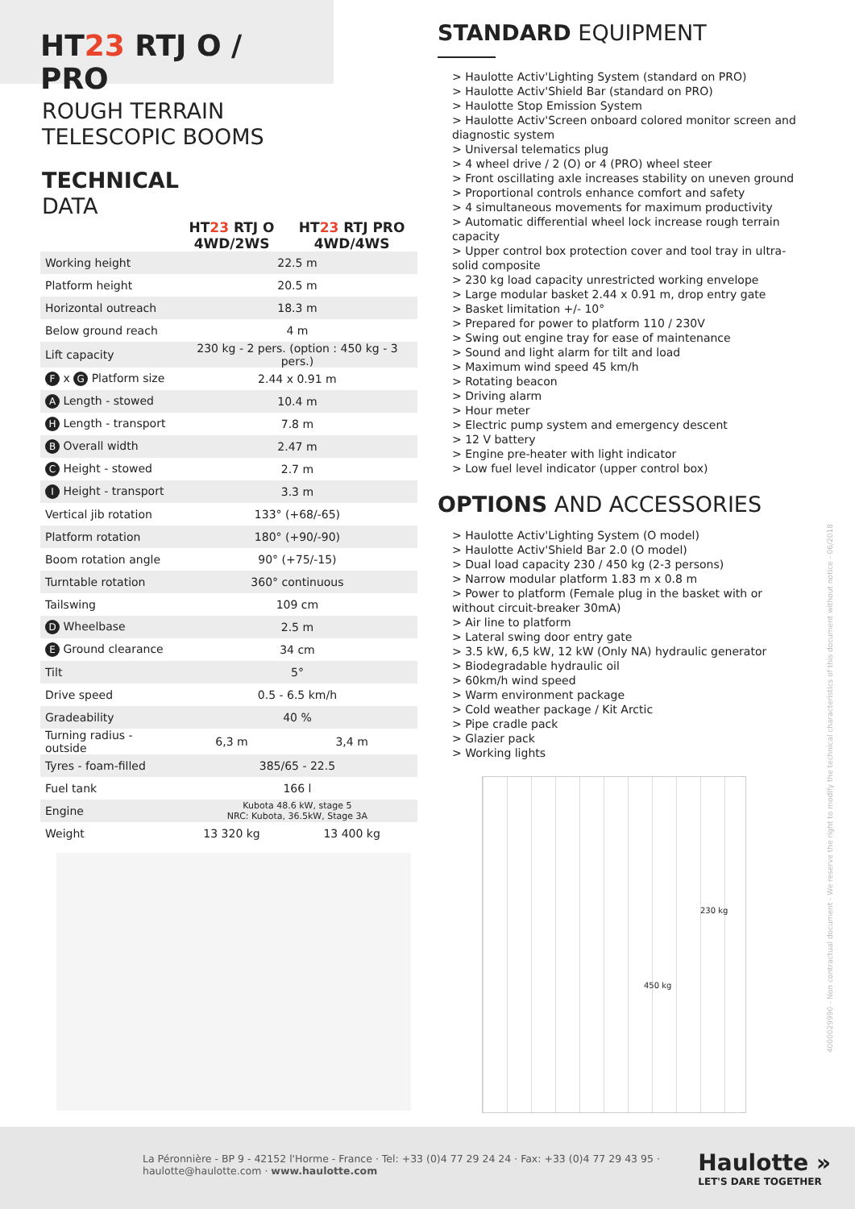HT23 RTJ O / PRO
ROUGH TERRAIN
TELESCOPIC BOOMS
TECHNICAL
DATA
| | HT 23 RTJ O 4WD/2WS | HT 23 RTJ PRO 4WD/4WS |
| --- | --- | --- |
| Working height | 22.5 m | |
| Platform height | 20.5 m | |
| Horizontal outreach | 18.3 m | |
| Below ground reach | 4 m | |
| Lift capacity | 230 kg - 2 pers. (option : 450 kg - 3 pers.) | |
| F x G Platform size | 2.44 x 0.91 m | |
| A Length - stowed | 10.4 m | |
| H Length - transport | 7.8 m | |
| B Overall width | 2.47 m | |
| C Height - stowed | 2.7 m | |
| I Height - transport | 3.3 m | |
| Vertical jib rotation | 133° (+68/-65) | |
| Platform rotation | 180° (+90/-90) | |
| Boom rotation angle | 90° (+75/-15) | |
| Turntable rotation | 360° continuous | |
| Tailswing | 109 cm | |
| D Wheelbase | 2.5 m | |
| E Ground clearance | 34 cm | |
| Tilt | 5° | |
| Drive speed | 0.5 - 6.5 km/h | |
| Gradeability | 40 % | |
| Turning radius - outside | 6,3 m | 3,4 m |
| Tyres - foam-filled | 385/65 - 22.5 | |
| Fuel tank | 166 l | |
| Engine | Kubota 48.6 kW, stage 5 NRC: Kubota, 36.5kW, Stage 3A | |
| Weight | 13 320 kg | 13 400 kg |
STANDARD EQUIPMENT
> Haulotte Activ'Lighting System (standard on PRO)
> Haulotte Activ'Shield Bar (standard on PRO)
> Haulotte Stop Emission System
> Haulotte Activ'Screen onboard colored monitor screen and diagnostic system
> Universal telematics plug
> 4 wheel drive / 2 (O) or 4 (PRO) wheel steer
> Front oscillating axle increases stability on uneven ground
> Proportional controls enhance comfort and safety
> 4 simultaneous movements for maximum productivity
> Automatic differential wheel lock increase rough terrain capacity
> Upper control box protection cover and tool tray in ultra-solid composite
> 230 kg load capacity unrestricted working envelope
> Large modular basket 2.44 x 0.91 m, drop entry gate
> Basket limitation +/- 10°
> Prepared for power to platform 110 / 230V
> Swing out engine tray for ease of maintenance
> Sound and light alarm for tilt and load
> Maximum wind speed 45 km/h
> Rotating beacon
> Driving alarm
> Hour meter
> Electric pump system and emergency descent
> 12 V battery
> Engine pre-heater with light indicator
> Low fuel level indicator (upper control box)
OPTIONS AND ACCESSORIES
> Haulotte Activ'Lighting System (O model)
> Haulotte Activ'Shield Bar 2.0 (O model)
> Dual load capacity 230 / 450 kg (2-3 persons)
> Narrow modular platform 1.83 m x 0.8 m
> Power to platform (Female plug in the basket with or without circuit-breaker 30mA)
> Air line to platform
> Lateral swing door entry gate
> 3.5 kW, 6,5 kW, 12 kW (Only NA) hydraulic generator
> Biodegradable hydraulic oil
> 60km/h wind speed
> Warm environment package
> Cold weather package / Kit Arctic
> Pipe cradle pack
> Glazier pack
> Working lights
230 kg
450 kg
4000029990 - Non contractual document - We reserve the right to modify the technical characteristics of this document without notice - 06/2018
La Péronnière - BP 9 - 42152 l'Horme - France · Tel: +33 (0)4 77 29 24 24 · Fax: +33 (0)4 77 29 43 95 ·
haulotte@haulotte.com · www.haulotte.com
Haulotte »
LET'S DARE TOGETHER